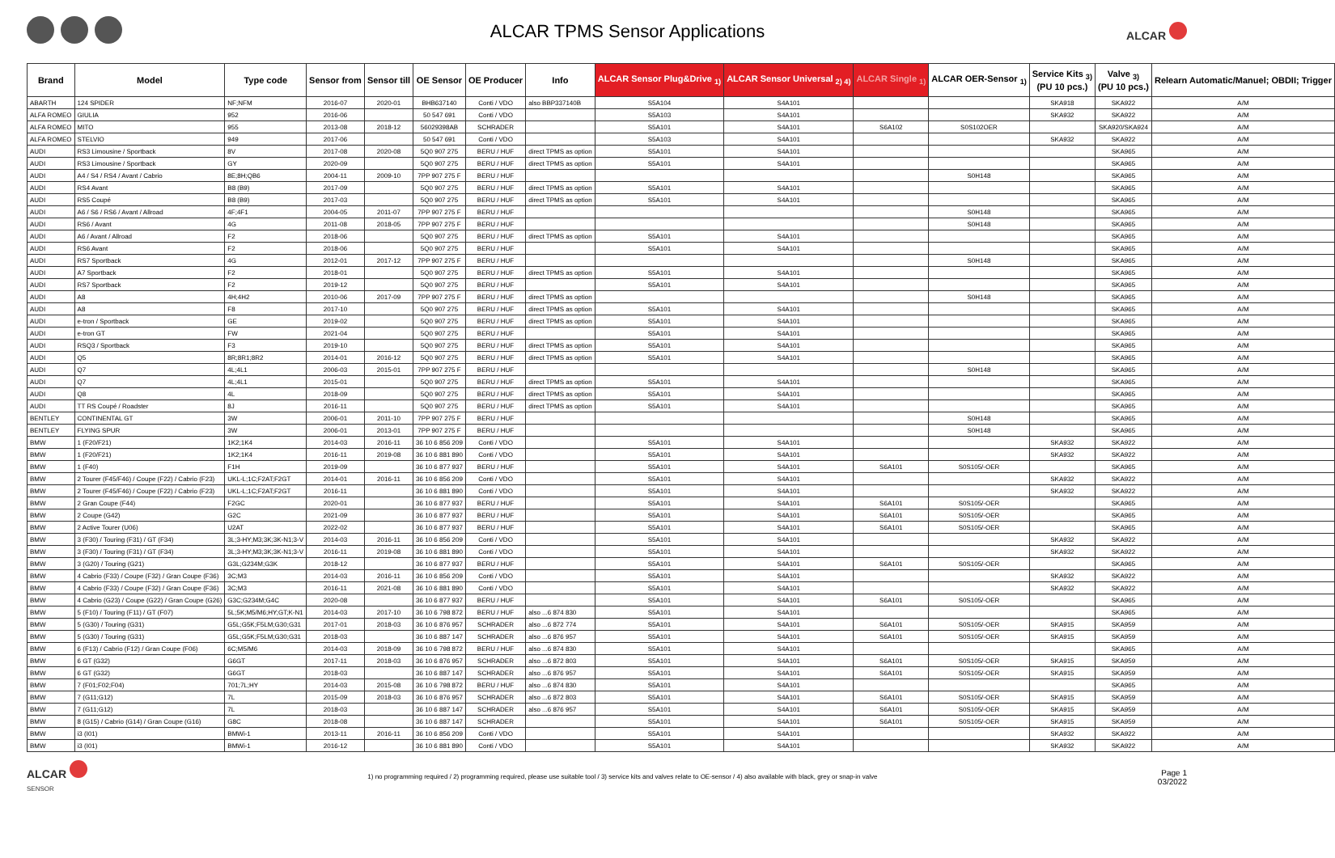ALCAR TPMS Sensor Applications
ALCAR
| Brand | Model | Type code | Sensor from | Sensor till | OE Sensor | OE Producer | Info | ALCAR Sensor Plug&Drive <sub>1)</sub> | ALCAR Sensor Universal <sub>2) 4)</sub> | ALCAR Single <sub>1)</sub> | ALCAR OER-Sensor <sub>1)</sub> | Service Kits <sub>3)</sub> (PU 10 pcs.) | Valve <sub>3)</sub> (PU 10 pcs.) | Relearn Automatic/Manuel; OBDII; Trigger |
| --- | --- | --- | --- | --- | --- | --- | --- | --- | --- | --- | --- | --- | --- | --- |
| ABARTH | 124 SPIDER | NF;NFM | 2016-07 | 2020-01 | BHB637140 | Conti / VDO | also BBP337140B | S5A104 | S4A101 | | | SKA918 | SKA922 | A/M |
| ALFA ROMEO | GIULIA | 952 | 2016-06 | | 50 547 691 | Conti / VDO | | S5A103 | S4A101 | | | SKA932 | SKA922 | A/M |
| ALFA ROMEO | MITO | 955 | 2013-08 | 2018-12 | 56029398AB | SCHRADER | | S5A101 | S4A101 | S6A102 | S0S102OER | | SKA920/SKA924 | A/M |
| ALFA ROMEO | STELVIO | 949 | 2017-06 | | 50 547 691 | Conti / VDO | | S5A103 | S4A101 | | | SKA932 | SKA922 | A/M |
| AUDI | RS3 Limousine / Sportback | 8V | 2017-08 | 2020-08 | 5Q0 907 275 | BERU / HUF | direct TPMS as option | S5A101 | S4A101 | | | | SKA965 | A/M |
| AUDI | RS3 Limousine / Sportback | GY | 2020-09 | | 5Q0 907 275 | BERU / HUF | direct TPMS as option | S5A101 | S4A101 | | | | SKA965 | A/M |
| AUDI | A4 / S4 / RS4 / Avant / Cabrio | 8E;8H;QB6 | 2004-11 | 2009-10 | 7PP 907 275 F | BERU / HUF | | | | | S0H148 | | SKA965 | A/M |
| AUDI | RS4 Avant | B8 (B9) | 2017-09 | | 5Q0 907 275 | BERU / HUF | direct TPMS as option | S5A101 | S4A101 | | | | SKA965 | A/M |
| AUDI | RS5 Coupé | B8 (B9) | 2017-03 | | 5Q0 907 275 | BERU / HUF | direct TPMS as option | S5A101 | S4A101 | | | | SKA965 | A/M |
| AUDI | A6 / S6 / RS6 / Avant / Allroad | 4F;4F1 | 2004-05 | 2011-07 | 7PP 907 275 F | BERU / HUF | | | | | S0H148 | | SKA965 | A/M |
| AUDI | RS6 / Avant | 4G | 2011-08 | 2018-05 | 7PP 907 275 F | BERU / HUF | | | | | S0H148 | | SKA965 | A/M |
| AUDI | A6 / Avant / Allroad | F2 | 2018-06 | | 5Q0 907 275 | BERU / HUF | direct TPMS as option | S5A101 | S4A101 | | | | SKA965 | A/M |
| AUDI | RS6 Avant | F2 | 2018-06 | | 5Q0 907 275 | BERU / HUF | | S5A101 | S4A101 | | | | SKA965 | A/M |
| AUDI | RS7 Sportback | 4G | 2012-01 | 2017-12 | 7PP 907 275 F | BERU / HUF | | | | | S0H148 | | SKA965 | A/M |
| AUDI | A7 Sportback | F2 | 2018-01 | | 5Q0 907 275 | BERU / HUF | direct TPMS as option | S5A101 | S4A101 | | | | SKA965 | A/M |
| AUDI | RS7 Sportback | F2 | 2019-12 | | 5Q0 907 275 | BERU / HUF | | S5A101 | S4A101 | | | | SKA965 | A/M |
| AUDI | A8 | 4H;4H2 | 2010-06 | 2017-09 | 7PP 907 275 F | BERU / HUF | direct TPMS as option | | | | S0H148 | | SKA965 | A/M |
| AUDI | A8 | F8 | 2017-10 | | 5Q0 907 275 | BERU / HUF | direct TPMS as option | S5A101 | S4A101 | | | | SKA965 | A/M |
| AUDI | e-tron / Sportback | GE | 2019-02 | | 5Q0 907 275 | BERU / HUF | direct TPMS as option | S5A101 | S4A101 | | | | SKA965 | A/M |
| AUDI | e-tron GT | FW | 2021-04 | | 5Q0 907 275 | BERU / HUF | | S5A101 | S4A101 | | | | SKA965 | A/M |
| AUDI | RSQ3 / Sportback | F3 | 2019-10 | | 5Q0 907 275 | BERU / HUF | direct TPMS as option | S5A101 | S4A101 | | | | SKA965 | A/M |
| AUDI | Q5 | 8R;8R1;8R2 | 2014-01 | 2016-12 | 5Q0 907 275 | BERU / HUF | direct TPMS as option | S5A101 | S4A101 | | | | SKA965 | A/M |
| AUDI | Q7 | 4L;4L1 | 2006-03 | 2015-01 | 7PP 907 275 F | BERU / HUF | | | | | S0H148 | | SKA965 | A/M |
| AUDI | Q7 | 4L;4L1 | 2015-01 | | 5Q0 907 275 | BERU / HUF | direct TPMS as option | S5A101 | S4A101 | | | | SKA965 | A/M |
| AUDI | Q8 | 4L | 2018-09 | | 5Q0 907 275 | BERU / HUF | direct TPMS as option | S5A101 | S4A101 | | | | SKA965 | A/M |
| AUDI | TT RS Coupé / Roadster | 8J | 2016-11 | | 5Q0 907 275 | BERU / HUF | direct TPMS as option | S5A101 | S4A101 | | | | SKA965 | A/M |
| BENTLEY | CONTINENTAL GT | 3W | 2006-01 | 2011-10 | 7PP 907 275 F | BERU / HUF | | | | | S0H148 | | SKA965 | A/M |
| BENTLEY | FLYING SPUR | 3W | 2006-01 | 2013-01 | 7PP 907 275 F | BERU / HUF | | | | | S0H148 | | SKA965 | A/M |
| BMW | 1 (F20/F21) | 1K2;1K4 | 2014-03 | 2016-11 | 36 10 6 856 209 | Conti / VDO | | S5A101 | S4A101 | | | SKA932 | SKA922 | A/M |
| BMW | 1 (F20/F21) | 1K2;1K4 | 2016-11 | 2019-08 | 36 10 6 881 890 | Conti / VDO | | S5A101 | S4A101 | | | SKA932 | SKA922 | A/M |
| BMW | 1 (F40) | F1H | 2019-09 | | 36 10 6 877 937 | BERU / HUF | | S5A101 | S4A101 | S6A101 | S0S105/-OER | | SKA965 | A/M |
| BMW | 2 Tourer (F45/F46) / Coupe (F22) / Cabrio (F23) | UKL-L;1C;F2AT;F2GT | 2014-01 | 2016-11 | 36 10 6 856 209 | Conti / VDO | | S5A101 | S4A101 | | | SKA932 | SKA922 | A/M |
| BMW | 2 Tourer (F45/F46) / Coupe (F22) / Cabrio (F23) | UKL-L;1C;F2AT;F2GT | 2016-11 | | 36 10 6 881 890 | Conti / VDO | | S5A101 | S4A101 | | | SKA932 | SKA922 | A/M |
| BMW | 2 Gran Coupe (F44) | F2GC | 2020-01 | | 36 10 6 877 937 | BERU / HUF | | S5A101 | S4A101 | S6A101 | S0S105/-OER | | SKA965 | A/M |
| BMW | 2 Coupe (G42) | G2C | 2021-09 | | 36 10 6 877 937 | BERU / HUF | | S5A101 | S4A101 | S6A101 | S0S105/-OER | | SKA965 | A/M |
| BMW | 2 Active Tourer (U06) | U2AT | 2022-02 | | 36 10 6 877 937 | BERU / HUF | | S5A101 | S4A101 | S6A101 | S0S105/-OER | | SKA965 | A/M |
| BMW | 3 (F30) / Touring (F31) / GT (F34) | 3L;3-HY;M3;3K;3K-N1;3-V | 2014-03 | 2016-11 | 36 10 6 856 209 | Conti / VDO | | S5A101 | S4A101 | | | SKA932 | SKA922 | A/M |
| BMW | 3 (F30) / Touring (F31) / GT (F34) | 3L;3-HY;M3;3K;3K-N1;3-V | 2016-11 | 2019-08 | 36 10 6 881 890 | Conti / VDO | | S5A101 | S4A101 | | | SKA932 | SKA922 | A/M |
| BMW | 3 (G20) / Touring (G21) | G3L;G234M;G3K | 2018-12 | | 36 10 6 877 937 | BERU / HUF | | S5A101 | S4A101 | S6A101 | S0S105/-OER | | SKA965 | A/M |
| BMW | 4 Cabrio (F33) / Coupe (F32) / Gran Coupe (F36) | 3C;M3 | 2014-03 | 2016-11 | 36 10 6 856 209 | Conti / VDO | | S5A101 | S4A101 | | | SKA932 | SKA922 | A/M |
| BMW | 4 Cabrio (F33) / Coupe (F32) / Gran Coupe (F36) | 3C;M3 | 2016-11 | 2021-08 | 36 10 6 881 890 | Conti / VDO | | S5A101 | S4A101 | | | SKA932 | SKA922 | A/M |
| BMW | 4 Cabrio (G23) / Coupe (G22) / Gran Coupe (G26) | G3C;G234M;G4C | 2020-08 | | 36 10 6 877 937 | BERU / HUF | | S5A101 | S4A101 | S6A101 | S0S105/-OER | | SKA965 | A/M |
| BMW | 5 (F10) / Touring (F11) / GT (F07) | 5L;5K;M5/M6;HY;GT;K-N1 | 2014-03 | 2017-10 | 36 10 6 798 872 | BERU / HUF | also ...6 874 830 | S5A101 | S4A101 | | | | SKA965 | A/M |
| BMW | 5 (G30) / Touring (G31) | G5L;G5K;F5LM;G30;G31 | 2017-01 | 2018-03 | 36 10 6 876 957 | SCHRADER | also ...6 872 774 | S5A101 | S4A101 | S6A101 | S0S105/-OER | SKA915 | SKA959 | A/M |
| BMW | 5 (G30) / Touring (G31) | G5L;G5K;F5LM;G30;G31 | 2018-03 | | 36 10 6 887 147 | SCHRADER | also ...6 876 957 | S5A101 | S4A101 | S6A101 | S0S105/-OER | SKA915 | SKA959 | A/M |
| BMW | 6 (F13) / Cabrio (F12) / Gran Coupe (F06) | 6C;M5/M6 | 2014-03 | 2018-09 | 36 10 6 798 872 | BERU / HUF | also ...6 874 830 | S5A101 | S4A101 | | | | SKA965 | A/M |
| BMW | 6 GT (G32) | G6GT | 2017-11 | 2018-03 | 36 10 6 876 957 | SCHRADER | also ...6 872 803 | S5A101 | S4A101 | S6A101 | S0S105/-OER | SKA915 | SKA959 | A/M |
| BMW | 6 GT (G32) | G6GT | 2018-03 | | 36 10 6 887 147 | SCHRADER | also ...6 876 957 | S5A101 | S4A101 | S6A101 | S0S105/-OER | SKA915 | SKA959 | A/M |
| BMW | 7 (F01;F02;F04) | 701;7L;HY | 2014-03 | 2015-08 | 36 10 6 798 872 | BERU / HUF | also ...6 874 830 | S5A101 | S4A101 | | | | SKA965 | A/M |
| BMW | 7 (G11;G12) | 7L | 2015-09 | 2018-03 | 36 10 6 876 957 | SCHRADER | also ...6 872 803 | S5A101 | S4A101 | S6A101 | S0S105/-OER | SKA915 | SKA959 | A/M |
| BMW | 7 (G11;G12) | 7L | 2018-03 | | 36 10 6 887 147 | SCHRADER | also ...6 876 957 | S5A101 | S4A101 | S6A101 | S0S105/-OER | SKA915 | SKA959 | A/M |
| BMW | 8 (G15) / Cabrio (G14) / Gran Coupe (G16) | G8C | 2018-08 | | 36 10 6 887 147 | SCHRADER | | S5A101 | S4A101 | S6A101 | S0S105/-OER | SKA915 | SKA959 | A/M |
| BMW | i3 (I01) | BMWi-1 | 2013-11 | 2016-11 | 36 10 6 856 209 | Conti / VDO | | S5A101 | S4A101 | | | SKA932 | SKA922 | A/M |
| BMW | i3 (I01) | BMWi-1 | 2016-12 | | 36 10 6 881 890 | Conti / VDO | | S5A101 | S4A101 | | | SKA932 | SKA922 | A/M |
ALCAR
SENSOR
1) no programming required / 2) programming required, please use suitable tool / 3) service kits and valves relate to OE-sensor / 4) also available with black, grey or snap-in valve
Page 1
03/2022